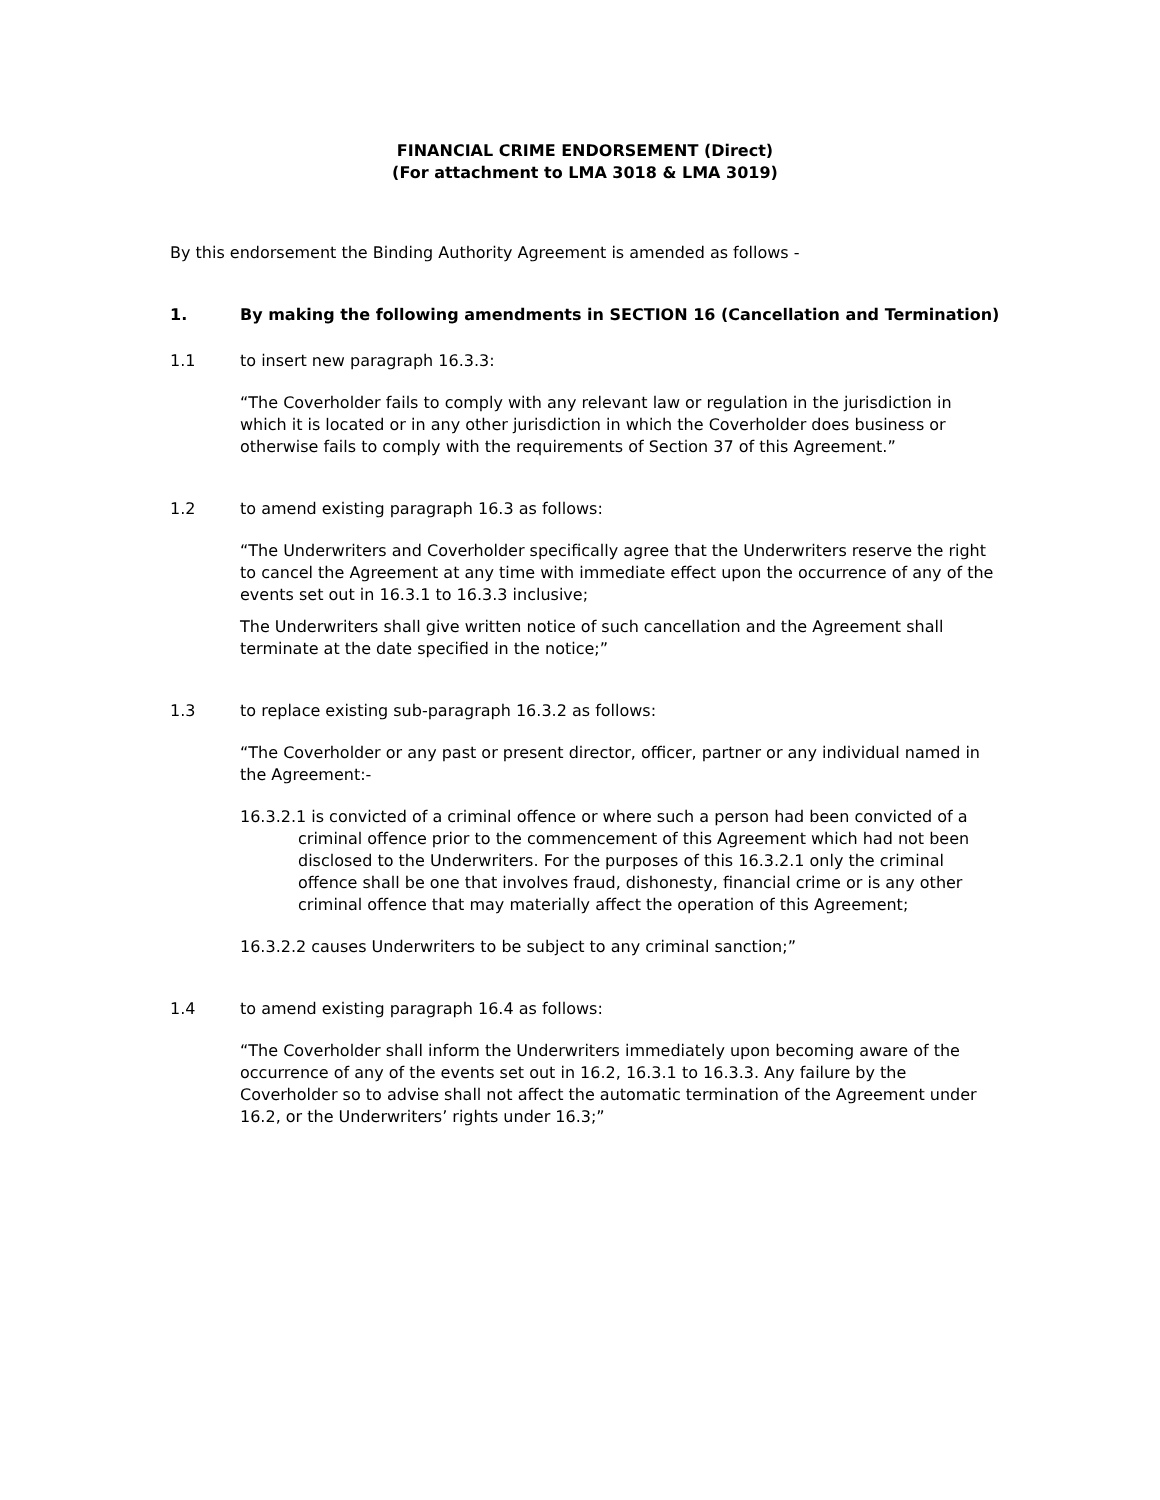FINANCIAL CRIME ENDORSEMENT (Direct)
(For attachment to LMA 3018 & LMA 3019)
By this endorsement the Binding Authority Agreement is amended as follows -
1. By making the following amendments in SECTION 16 (Cancellation and Termination)
1.1 to insert new paragraph 16.3.3:
“The Coverholder fails to comply with any relevant law or regulation in the jurisdiction in which it is located or in any other jurisdiction in which the Coverholder does business or otherwise fails to comply with the requirements of Section 37 of this Agreement.”
1.2 to amend existing paragraph 16.3 as follows:
“The Underwriters and Coverholder specifically agree that the Underwriters reserve the right to cancel the Agreement at any time with immediate effect upon the occurrence of any of the events set out in 16.3.1 to 16.3.3 inclusive;
The Underwriters shall give written notice of such cancellation and the Agreement shall terminate at the date specified in the notice;”
1.3 to replace existing sub-paragraph 16.3.2 as follows:
“The Coverholder or any past or present director, officer, partner or any individual named in the Agreement:-
16.3.2.1 is convicted of a criminal offence or where such a person had been convicted of a criminal offence prior to the commencement of this Agreement which had not been disclosed to the Underwriters. For the purposes of this 16.3.2.1 only the criminal offence shall be one that involves fraud, dishonesty, financial crime or is any other criminal offence that may materially affect the operation of this Agreement;
16.3.2.2 causes Underwriters to be subject to any criminal sanction;”
1.4 to amend existing paragraph 16.4 as follows:
“The Coverholder shall inform the Underwriters immediately upon becoming aware of the occurrence of any of the events set out in 16.2, 16.3.1 to 16.3.3. Any failure by the Coverholder so to advise shall not affect the automatic termination of the Agreement under 16.2, or the Underwriters’ rights under 16.3;”